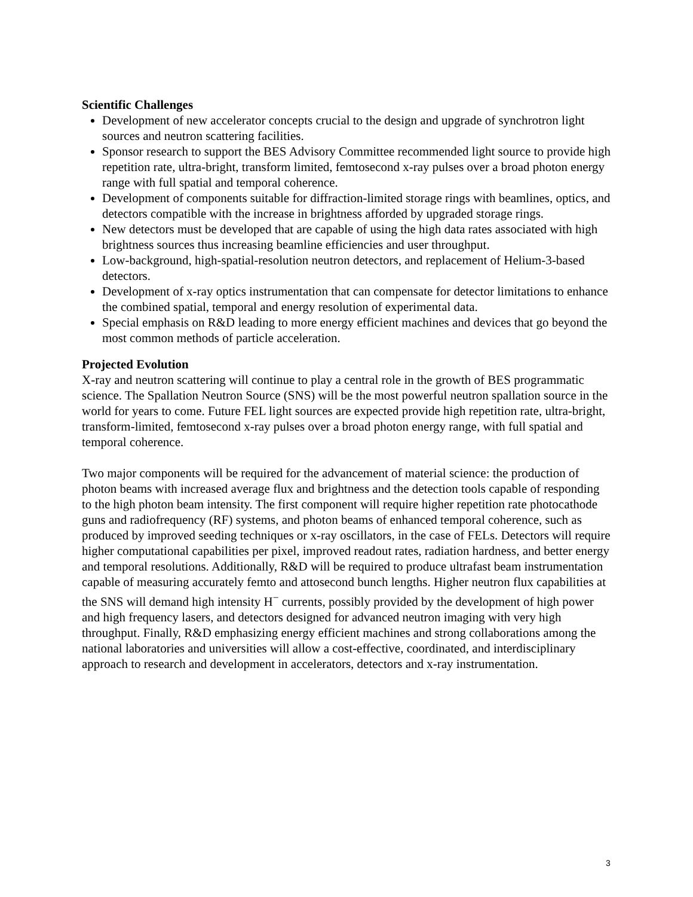Scientific Challenges
Development of new accelerator concepts crucial to the design and upgrade of synchrotron light sources and neutron scattering facilities.
Sponsor research to support the BES Advisory Committee recommended light source to provide high repetition rate, ultra-bright, transform limited, femtosecond x-ray pulses over a broad photon energy range with full spatial and temporal coherence.
Development of components suitable for diffraction-limited storage rings with beamlines, optics, and detectors compatible with the increase in brightness afforded by upgraded storage rings.
New detectors must be developed that are capable of using the high data rates associated with high brightness sources thus increasing beamline efficiencies and user throughput.
Low-background, high-spatial-resolution neutron detectors, and replacement of Helium-3-based detectors.
Development of x-ray optics instrumentation that can compensate for detector limitations to enhance the combined spatial, temporal and energy resolution of experimental data.
Special emphasis on R&D leading to more energy efficient machines and devices that go beyond the most common methods of particle acceleration.
Projected Evolution
X-ray and neutron scattering will continue to play a central role in the growth of BES programmatic science. The Spallation Neutron Source (SNS) will be the most powerful neutron spallation source in the world for years to come. Future FEL light sources are expected provide high repetition rate, ultra-bright, transform-limited, femtosecond x-ray pulses over a broad photon energy range, with full spatial and temporal coherence.
Two major components will be required for the advancement of material science: the production of photon beams with increased average flux and brightness and the detection tools capable of responding to the high photon beam intensity. The first component will require higher repetition rate photocathode guns and radiofrequency (RF) systems, and photon beams of enhanced temporal coherence, such as produced by improved seeding techniques or x-ray oscillators, in the case of FELs. Detectors will require higher computational capabilities per pixel, improved readout rates, radiation hardness, and better energy and temporal resolutions. Additionally, R&D will be required to produce ultrafast beam instrumentation capable of measuring accurately femto and attosecond bunch lengths. Higher neutron flux capabilities at the SNS will demand high intensity H<sup>−</sup> currents, possibly provided by the development of high power and high frequency lasers, and detectors designed for advanced neutron imaging with very high throughput. Finally, R&D emphasizing energy efficient machines and strong collaborations among the national laboratories and universities will allow a cost-effective, coordinated, and interdisciplinary approach to research and development in accelerators, detectors and x-ray instrumentation.
3